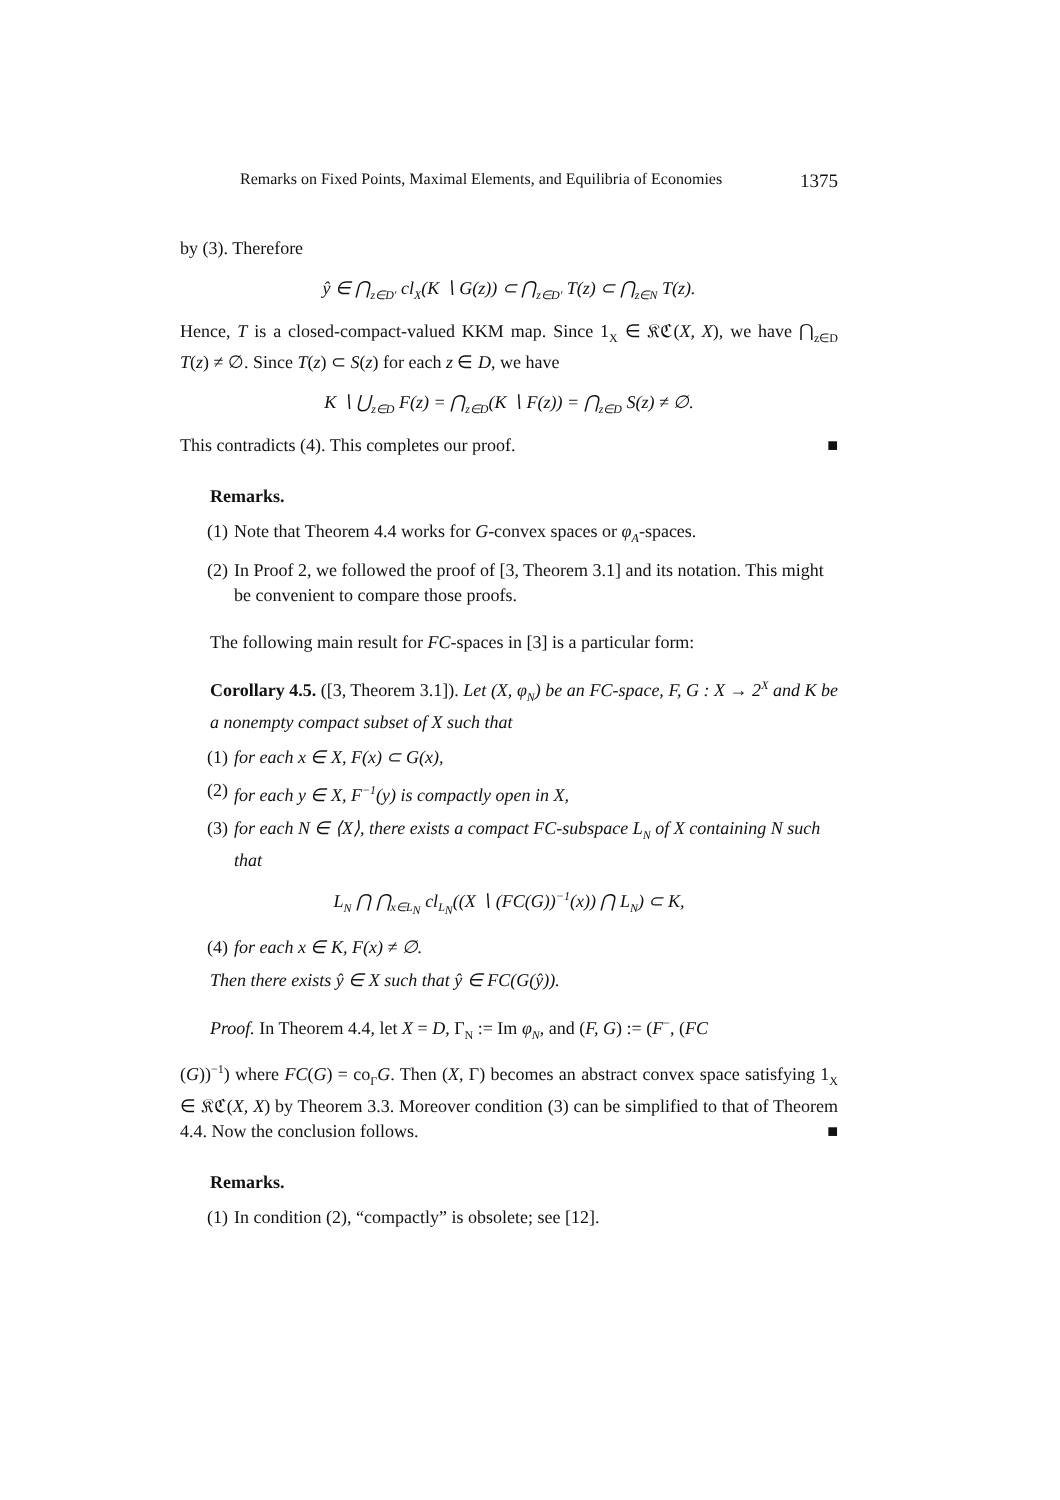Remarks on Fixed Points, Maximal Elements, and Equilibria of Economies 1375
by (3). Therefore
ŷ ∈ ⋂<sub>z∈D′</sub> cl<sub>X</sub>(K ∖ G(z)) ⊂ ⋂<sub>z∈D′</sub> T(z) ⊂ ⋂<sub>z∈N</sub> T(z).
Hence, T is a closed-compact-valued KKM map. Since 1<sub>X</sub> ∈ 𝔎ℭ(X, X), we have ⋂<sub>z∈D</sub> T(z) ≠ ∅. Since T(z) ⊂ S(z) for each z ∈ D, we have
K ∖ ⋃<sub>z∈D</sub> F(z) = ⋂<sub>z∈D</sub>(K ∖ F(z)) = ⋂<sub>z∈D</sub> S(z) ≠ ∅.
This contradicts (4). This completes our proof. ■
Remarks.
(1) Note that Theorem 4.4 works for G-convex spaces or φ<sub>A</sub>-spaces.
(2) In Proof 2, we followed the proof of [3, Theorem 3.1] and its notation. This might be convenient to compare those proofs.
The following main result for FC-spaces in [3] is a particular form:
Corollary 4.5. ([3, Theorem 3.1]). Let (X, φ<sub>N</sub>) be an FC-space, F, G : X → 2<sup>X</sup> and K be a nonempty compact subset of X such that
(1) for each x ∈ X, F(x) ⊂ G(x),
(2) for each y ∈ X, F<sup>−1</sup>(y) is compactly open in X,
(3) for each N ∈ ⟨X⟩, there exists a compact FC-subspace L<sub>N</sub> of X containing N such that
L<sub>N</sub> ⋂ ⋂<sub>x∈L<sub>N</sub></sub> cl<sub>L<sub>N</sub></sub>((X ∖ (FC(G))<sup>−1</sup>(x)) ⋂ L<sub>N</sub>) ⊂ K,
(4) for each x ∈ K, F(x) ≠ ∅.
Then there exists ŷ ∈ X such that ŷ ∈ FC(G(ŷ)).
Proof. In Theorem 4.4, let X = D, Γ<sub>N</sub> := Im φ<sub>N</sub>, and (F, G) := (F<sup>−</sup>, (FC
(G))<sup>−1</sup>) where FC(G) = co<sub>Γ</sub>G. Then (X, Γ) becomes an abstract convex space satisfying 1<sub>X</sub> ∈ 𝔎ℭ(X, X) by Theorem 3.3. Moreover condition (3) can be simplified to that of Theorem 4.4. Now the conclusion follows. ■
Remarks.
(1) In condition (2), “compactly” is obsolete; see [12].